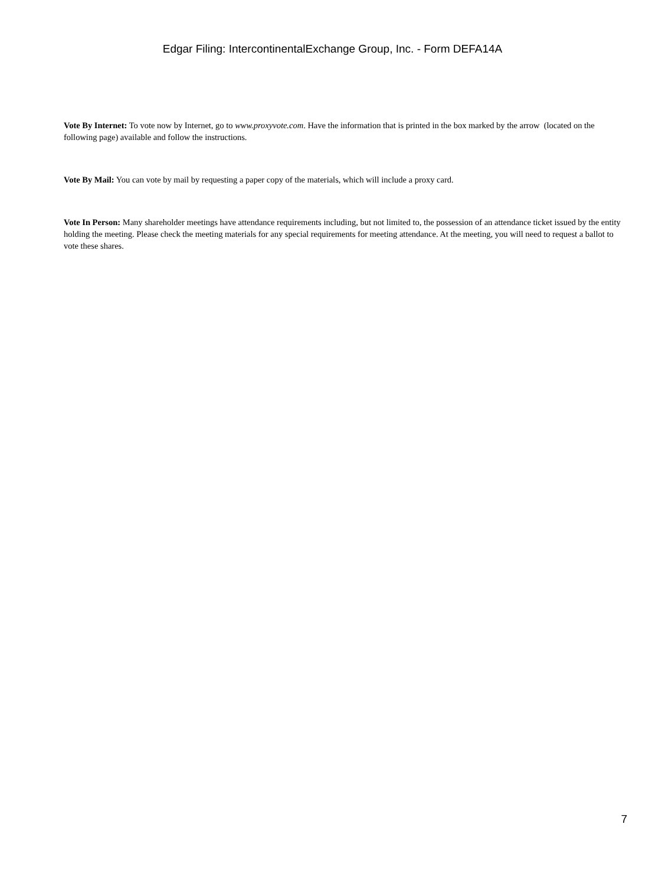Edgar Filing: IntercontinentalExchange Group, Inc. - Form DEFA14A
Vote By Internet: To vote now by Internet, go to www.proxyvote.com. Have the information that is printed in the box marked by the arrow (located on the following page) available and follow the instructions.
Vote By Mail: You can vote by mail by requesting a paper copy of the materials, which will include a proxy card.
Vote In Person: Many shareholder meetings have attendance requirements including, but not limited to, the possession of an attendance ticket issued by the entity holding the meeting. Please check the meeting materials for any special requirements for meeting attendance. At the meeting, you will need to request a ballot to vote these shares.
7